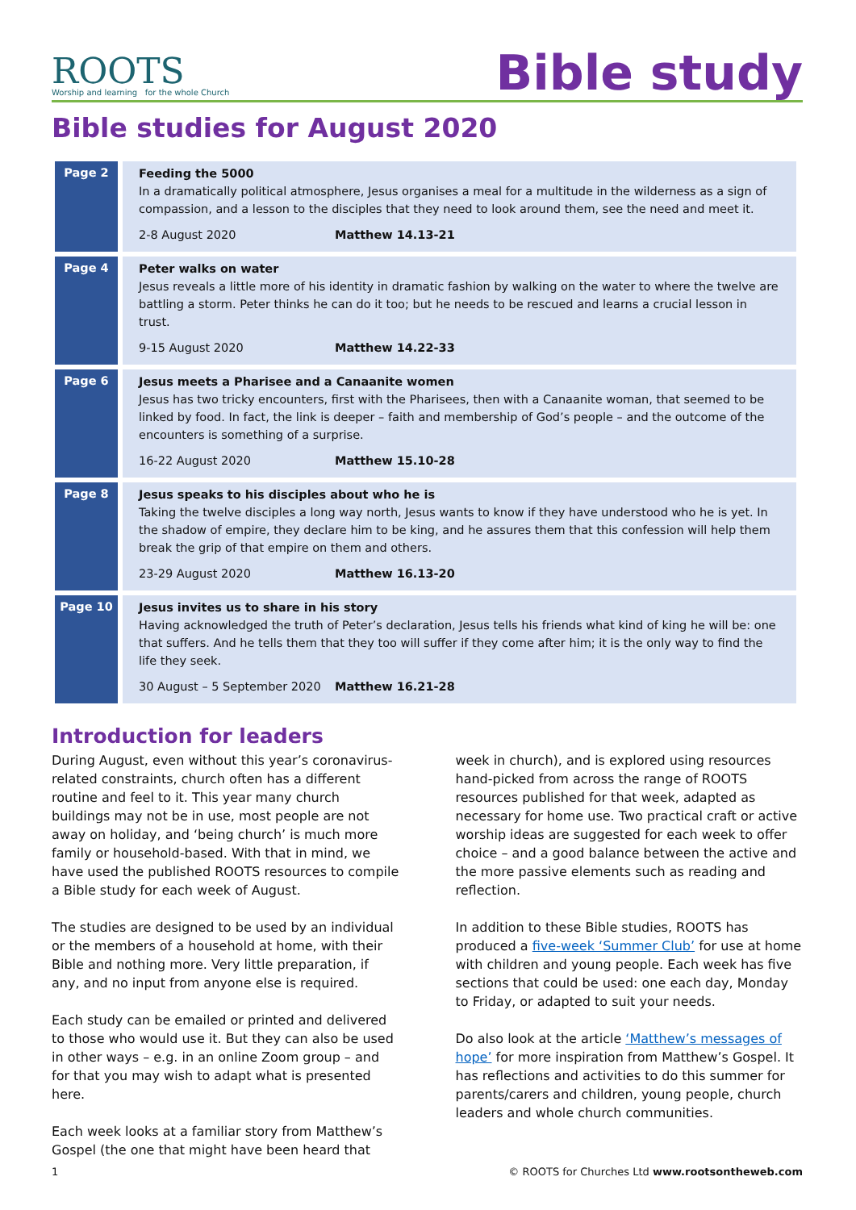ROOTS
Worship and learning for the whole Church
Bible study
Bible studies for August 2020
| Page 2 | Feeding the 5000 In a dramatically political atmosphere, Jesus organises a meal for a multitude in the wilderness as a sign of compassion, and a lesson to the disciples that they need to look around them, see the need and meet it. 2-8 August 2020 Matthew 14.13-21 |
| Page 4 | Peter walks on water Jesus reveals a little more of his identity in dramatic fashion by walking on the water to where the twelve are battling a storm. Peter thinks he can do it too; but he needs to be rescued and learns a crucial lesson in trust. 9-15 August 2020 Matthew 14.22-33 |
| Page 6 | Jesus meets a Pharisee and a Canaanite women Jesus has two tricky encounters, first with the Pharisees, then with a Canaanite woman, that seemed to be linked by food. In fact, the link is deeper – faith and membership of God’s people – and the outcome of the encounters is something of a surprise. 16-22 August 2020 Matthew 15.10-28 |
| Page 8 | Jesus speaks to his disciples about who he is Taking the twelve disciples a long way north, Jesus wants to know if they have understood who he is yet. In the shadow of empire, they declare him to be king, and he assures them that this confession will help them break the grip of that empire on them and others. 23-29 August 2020 Matthew 16.13-20 |
| Page 10 | Jesus invites us to share in his story Having acknowledged the truth of Peter’s declaration, Jesus tells his friends what kind of king he will be: one that suffers. And he tells them that they too will suffer if they come after him; it is the only way to find the life they seek. 30 August – 5 September 2020 Matthew 16.21-28 |
Introduction for leaders
During August, even without this year’s coronavirus-related constraints, church often has a different routine and feel to it. This year many church buildings may not be in use, most people are not away on holiday, and ‘being church’ is much more family or household-based. With that in mind, we have used the published ROOTS resources to compile a Bible study for each week of August.
The studies are designed to be used by an individual or the members of a household at home, with their Bible and nothing more. Very little preparation, if any, and no input from anyone else is required.
Each study can be emailed or printed and delivered to those who would use it. But they can also be used in other ways – e.g. in an online Zoom group – and for that you may wish to adapt what is presented here.
Each week looks at a familiar story from Matthew’s Gospel (the one that might have been heard that week in church), and is explored using resources hand-picked from across the range of ROOTS resources published for that week, adapted as necessary for home use. Two practical craft or active worship ideas are suggested for each week to offer choice – and a good balance between the active and the more passive elements such as reading and reflection.
In addition to these Bible studies, ROOTS has produced a five-week ‘Summer Club’ for use at home with children and young people. Each week has five sections that could be used: one each day, Monday to Friday, or adapted to suit your needs.
Do also look at the article ‘Matthew’s messages of hope’ for more inspiration from Matthew’s Gospel. It has reflections and activities to do this summer for parents/carers and children, young people, church leaders and whole church communities.
1 © ROOTS for Churches Ltd www.rootsontheweb.com